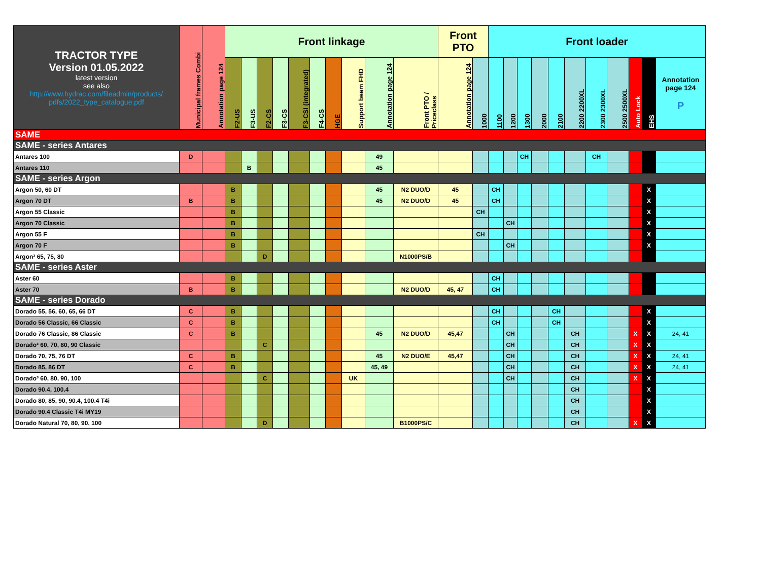| TRACTOR TYPE Version 01.05.2022 latest version see also http://www.hydrac.com/fileadmin/products/ pdfs/2022_type_catalogue.pdf | Municipal frames Combi | Annotation page 124 | Front linkage | | | | | | | | | | Front PTO | | Front loader | | | | | | | | | | |
| --- | --- | --- | --- | --- | --- | --- | --- | --- | --- | --- | --- | --- | --- | --- | --- | --- | --- | --- | --- | --- | --- | --- | --- | --- | --- |
| | | | F2-US | F3-US | F2-CS | F3-CS | F3-CSI (integrated) | F4-CS | HGE | Support beam FHD | Annotation page 124 | Front PTO / Priceclass | Annotation page 124 | 1000 | 1100 | 1200 | 1300 | 2000 | 2100 | 2200 2200XL | 2300 2300XL | 2500 2500XL | Auto Lock | EHS | Annotation page 124 P |
| SAME | | | | | | | | | | | | | | | | | | | | | | | | | |
| SAME - series Antares | | | | | | | | | | | | | | | | | | | | | | | | | |
| Antares 100 | D | | | | | | | | | | 49 | | | | | | CH | | | | CH | | | | |
| Antares 110 | | | | B | | | | | | | 45 | | | | | | | | | | | | | | |
| SAME - series Argon | | | | | | | | | | | | | | | | | | | | | | | | | |
| Argon 50, 60 DT | | | B | | | | | | | | 45 | N2 DUO/D | 45 | | CH | | | | | | | | | X | |
| Argon 70 DT | B | | B | | | | | | | | 45 | N2 DUO/D | 45 | | CH | | | | | | | | | X | |
| Argon 55 Classic | | | B | | | | | | | | | | | CH | | | | | | | | | | X | |
| Argon 70 Classic | | | B | | | | | | | | | | | | | CH | | | | | | | | X | |
| Argon 55 F | | | B | | | | | | | | | | | CH | | | | | | | | | | X | |
| Argon 70 F | | | B | | | | | | | | | | | | | CH | | | | | | | | X | |
| Argon³ 65, 75, 80 | | | | | D | | | | | | | N1000PS/B | | | | | | | | | | | | | |
| SAME - series Aster | | | | | | | | | | | | | | | | | | | | | | | | | |
| Aster 60 | | | B | | | | | | | | | | | | CH | | | | | | | | | | |
| Aster 70 | B | | B | | | | | | | | | N2 DUO/D | 45, 47 | | CH | | | | | | | | | | |
| SAME - series Dorado | | | | | | | | | | | | | | | | | | | | | | | | | |
| Dorado 55, 56, 60, 65, 66 DT | C | | B | | | | | | | | | | | | CH | | | | CH | | | | | X | |
| Dorado 56 Classic, 66 Classic | C | | B | | | | | | | | | | | | CH | | | | CH | | | | | X | |
| Dorado 76 Classic, 86 Classic | C | | B | | | | | | | | 45 | N2 DUO/D | 45,47 | | | CH | | | | CH | | | X | X | 24, 41 |
| Dorado³ 60, 70, 80, 90 Classic | | | | | C | | | | | | | | | | | CH | | | | CH | | | X | X | |
| Dorado 70, 75, 76 DT | C | | B | | | | | | | | 45 | N2 DUO/E | 45,47 | | | CH | | | | CH | | | X | X | 24, 41 |
| Dorado 85, 86 DT | C | | B | | | | | | | | 45, 49 | | | | | CH | | | | CH | | | X | X | 24, 41 |
| Dorado³ 60, 80, 90, 100 | | | | | C | | | | | UK | | | | | | CH | | | | CH | | | X | X | |
| Dorado 90.4, 100.4 | | | | | | | | | | | | | | | | | | | | CH | | | | X | |
| Dorado 80, 85, 90, 90.4, 100.4 T4i | | | | | | | | | | | | | | | | | | | | CH | | | | X | |
| Dorado 90.4 Classic T4i MY19 | | | | | | | | | | | | | | | | | | | | CH | | | | X | |
| Dorado Natural 70, 80, 90, 100 | | | | | D | | | | | | | B1000PS/C | | | | | | | | CH | | | X | X | |